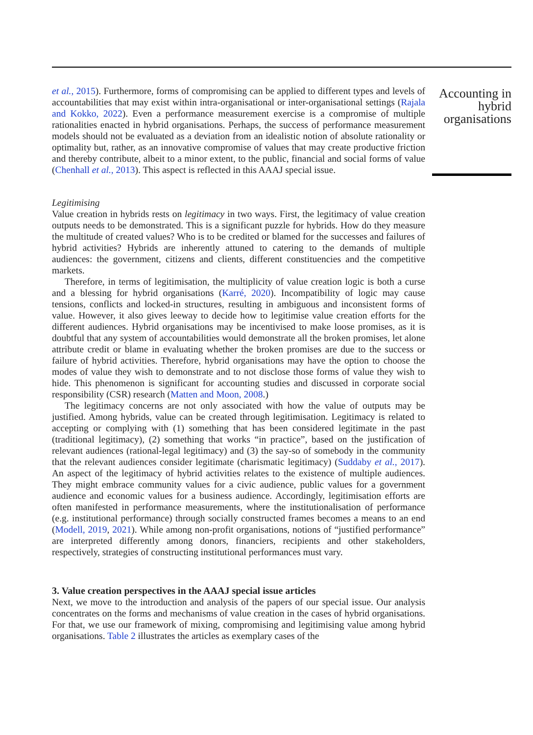et al., 2015). Furthermore, forms of compromising can be applied to different types and levels of accountabilities that may exist within intra-organisational or inter-organisational settings (Rajala and Kokko, 2022). Even a performance measurement exercise is a compromise of multiple rationalities enacted in hybrid organisations. Perhaps, the success of performance measurement models should not be evaluated as a deviation from an idealistic notion of absolute rationality or optimality but, rather, as an innovative compromise of values that may create productive friction and thereby contribute, albeit to a minor extent, to the public, financial and social forms of value (Chenhall et al., 2013). This aspect is reflected in this AAAJ special issue.
Legitimising
Value creation in hybrids rests on legitimacy in two ways. First, the legitimacy of value creation outputs needs to be demonstrated. This is a significant puzzle for hybrids. How do they measure the multitude of created values? Who is to be credited or blamed for the successes and failures of hybrid activities? Hybrids are inherently attuned to catering to the demands of multiple audiences: the government, citizens and clients, different constituencies and the competitive markets.
Therefore, in terms of legitimisation, the multiplicity of value creation logic is both a curse and a blessing for hybrid organisations (Karré, 2020). Incompatibility of logic may cause tensions, conflicts and locked-in structures, resulting in ambiguous and inconsistent forms of value. However, it also gives leeway to decide how to legitimise value creation efforts for the different audiences. Hybrid organisations may be incentivised to make loose promises, as it is doubtful that any system of accountabilities would demonstrate all the broken promises, let alone attribute credit or blame in evaluating whether the broken promises are due to the success or failure of hybrid activities. Therefore, hybrid organisations may have the option to choose the modes of value they wish to demonstrate and to not disclose those forms of value they wish to hide. This phenomenon is significant for accounting studies and discussed in corporate social responsibility (CSR) research (Matten and Moon, 2008.)
The legitimacy concerns are not only associated with how the value of outputs may be justified. Among hybrids, value can be created through legitimisation. Legitimacy is related to accepting or complying with (1) something that has been considered legitimate in the past (traditional legitimacy), (2) something that works “in practice”, based on the justification of relevant audiences (rational-legal legitimacy) and (3) the say-so of somebody in the community that the relevant audiences consider legitimate (charismatic legitimacy) (Suddaby et al., 2017). An aspect of the legitimacy of hybrid activities relates to the existence of multiple audiences. They might embrace community values for a civic audience, public values for a government audience and economic values for a business audience. Accordingly, legitimisation efforts are often manifested in performance measurements, where the institutionalisation of performance (e.g. institutional performance) through socially constructed frames becomes a means to an end (Modell, 2019, 2021). While among non-profit organisations, notions of “justified performance” are interpreted differently among donors, financiers, recipients and other stakeholders, respectively, strategies of constructing institutional performances must vary.
3. Value creation perspectives in the AAAJ special issue articles
Next, we move to the introduction and analysis of the papers of our special issue. Our analysis concentrates on the forms and mechanisms of value creation in the cases of hybrid organisations. For that, we use our framework of mixing, compromising and legitimising value among hybrid organisations. Table 2 illustrates the articles as exemplary cases of the
Accounting in hybrid organisations